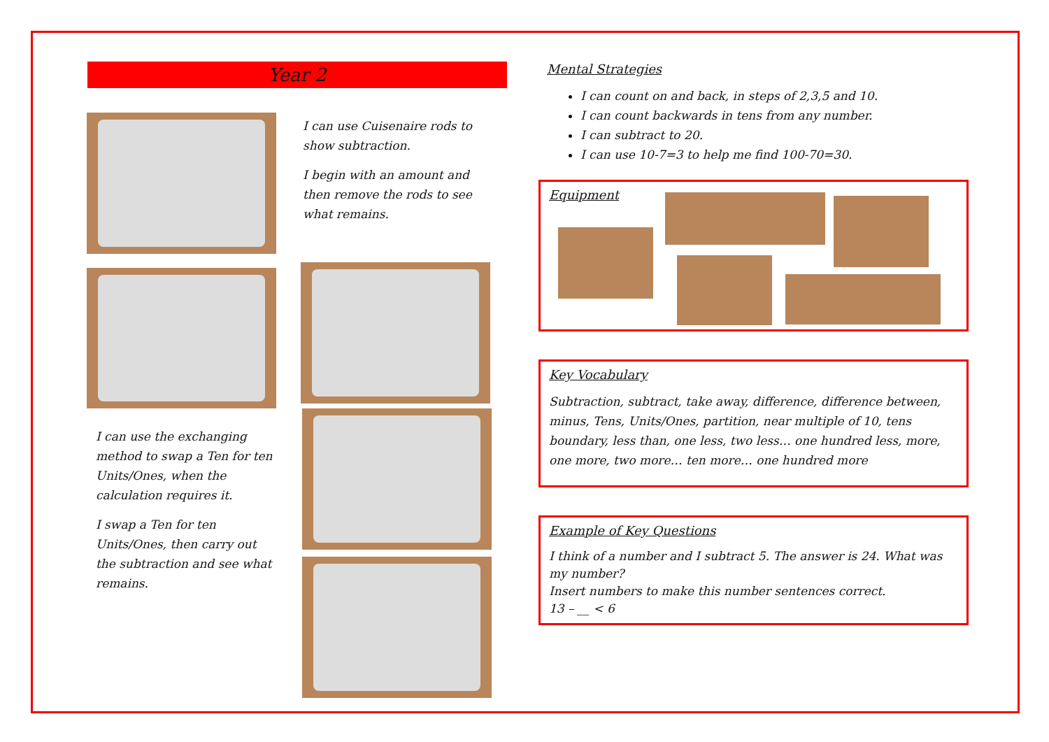Year 2
I can use Cuisenaire rods to show subtraction.
I begin with an amount and then remove the rods to see what remains.
I can use the exchanging method to swap a Ten for ten Units/Ones, when the calculation requires it.
I swap a Ten for ten Units/Ones, then carry out the subtraction and see what remains.
Mental Strategies
I can count on and back, in steps of 2,3,5 and 10.
I can count backwards in tens from any number.
I can subtract to 20.
I can use 10-7=3 to help me find 100-70=30.
Equipment
Key Vocabulary
Subtraction, subtract, take away, difference, difference between, minus, Tens, Units/Ones, partition, near multiple of 10, tens boundary, less than, one less, two less… one hundred less, more, one more, two more… ten more… one hundred more
Example of Key Questions
I think of a number and I subtract 5. The answer is 24. What was my number?
Insert numbers to make this number sentences correct.
13 – __ < 6